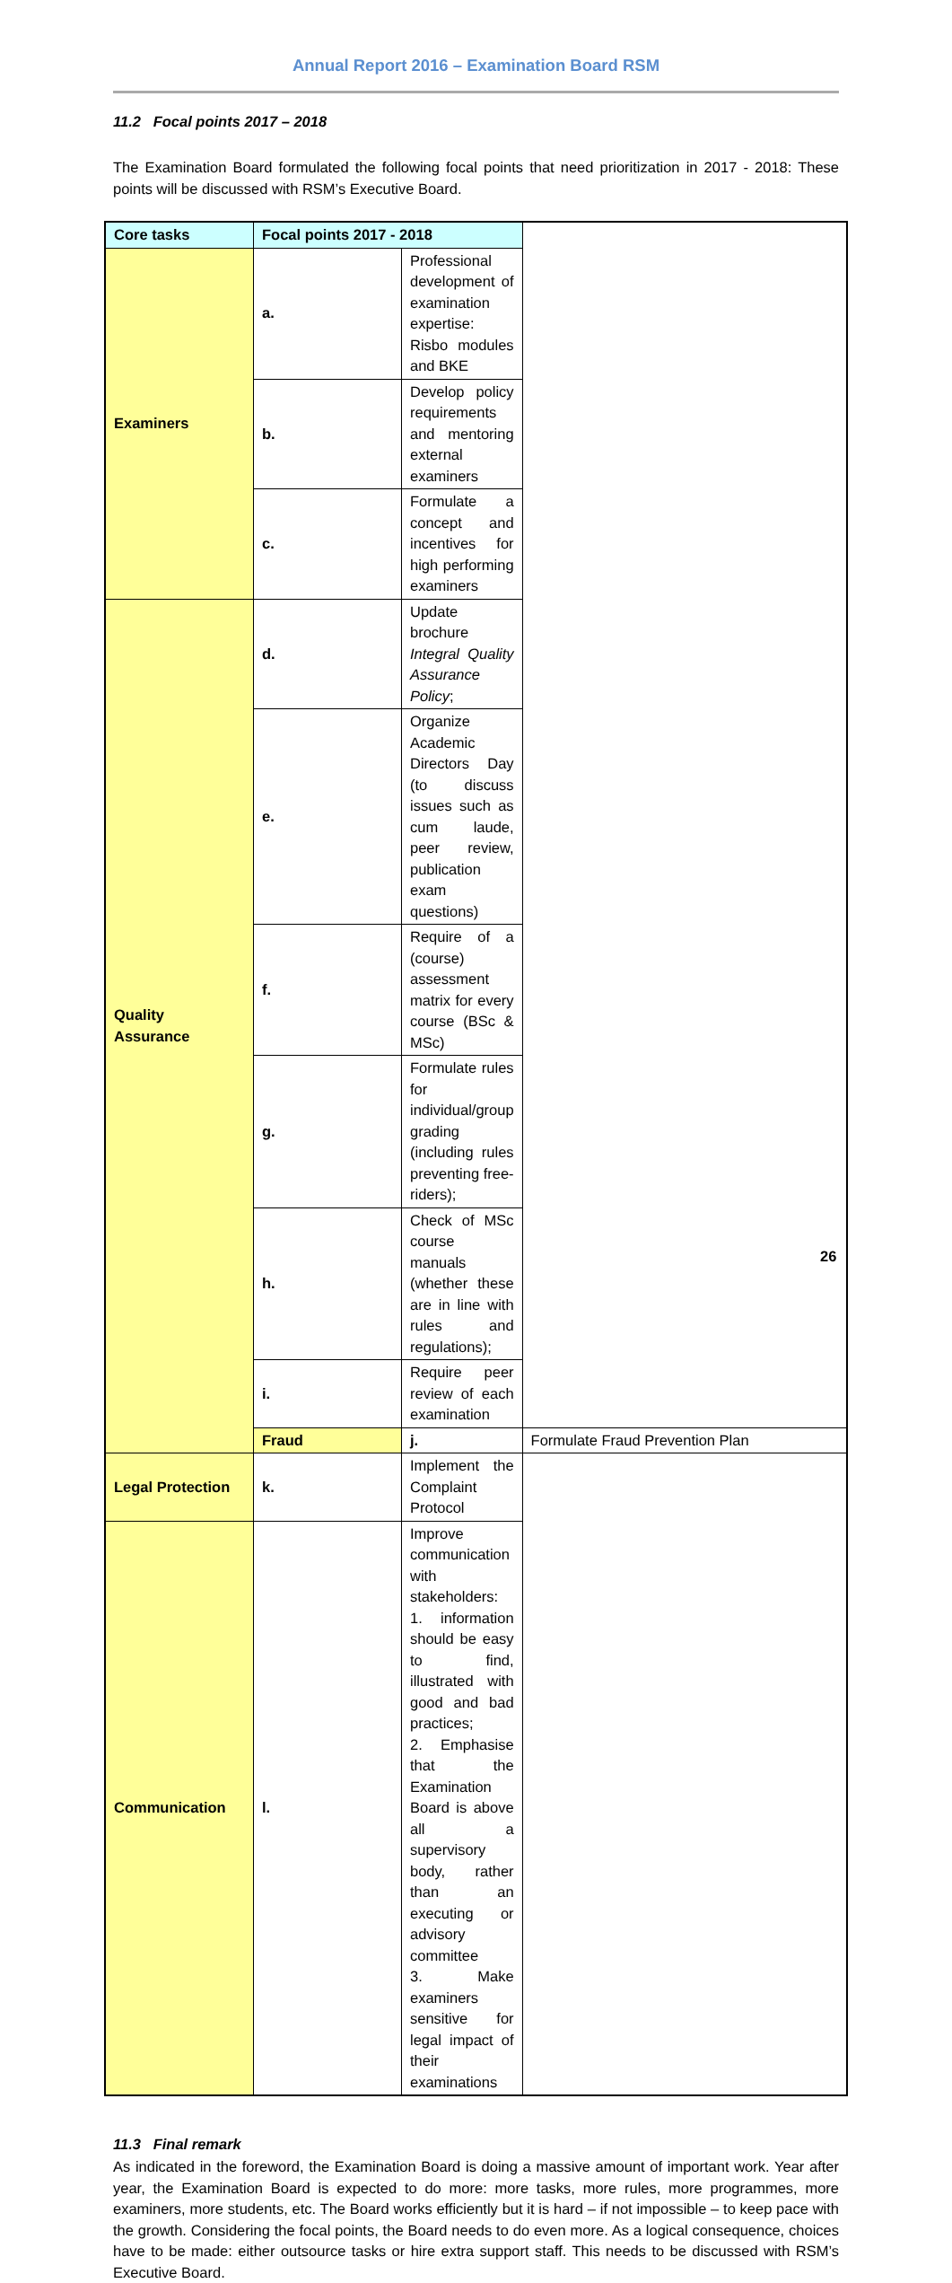Annual Report 2016 – Examination Board RSM
11.2 Focal points 2017 – 2018
The Examination Board formulated the following focal points that need prioritization in 2017 - 2018: These points will be discussed with RSM’s Executive Board.
| Core tasks | Focal points 2017 - 2018 | | |
| --- | --- | --- | --- |
| Examiners | a. | Professional development of examination expertise: Risbo modules and BKE | |
| | b. | Develop policy requirements and mentoring external examiners | |
| | c. | Formulate a concept and incentives for high performing examiners | |
| Quality Assurance | d. | Update brochure Integral Quality Assurance Policy ; | |
| | e. | Organize Academic Directors Day (to discuss issues such as cum laude, peer review, publication exam questions) | |
| | f. | Require of a (course) assessment matrix for every course (BSc & MSc) | |
| | g. | Formulate rules for individual/group grading (including rules preventing free-riders); | |
| | h. | Check of MSc course manuals (whether these are in line with rules and regulations); | |
| | i. | Require peer review of each examination | |
| | Fraud | j. | Formulate Fraud Prevention Plan |
| Legal Protection | k. | Implement the Complaint Protocol | |
| Communication | l. | Improve communication with stakeholders: 1. information should be easy to find, illustrated with good and bad practices; 2. Emphasise that the Examination Board is above all a supervisory body, rather than an executing or advisory committee 3. Make examiners sensitive for legal impact of their examinations | |
11.3 Final remark
As indicated in the foreword, the Examination Board is doing a massive amount of important work. Year after year, the Examination Board is expected to do more: more tasks, more rules, more programmes, more examiners, more students, etc. The Board works efficiently but it is hard – if not impossible – to keep pace with the growth. Considering the focal points, the Board needs to do even more. As a logical consequence, choices have to be made: either outsource tasks or hire extra support staff. This needs to be discussed with RSM’s Executive Board.
26